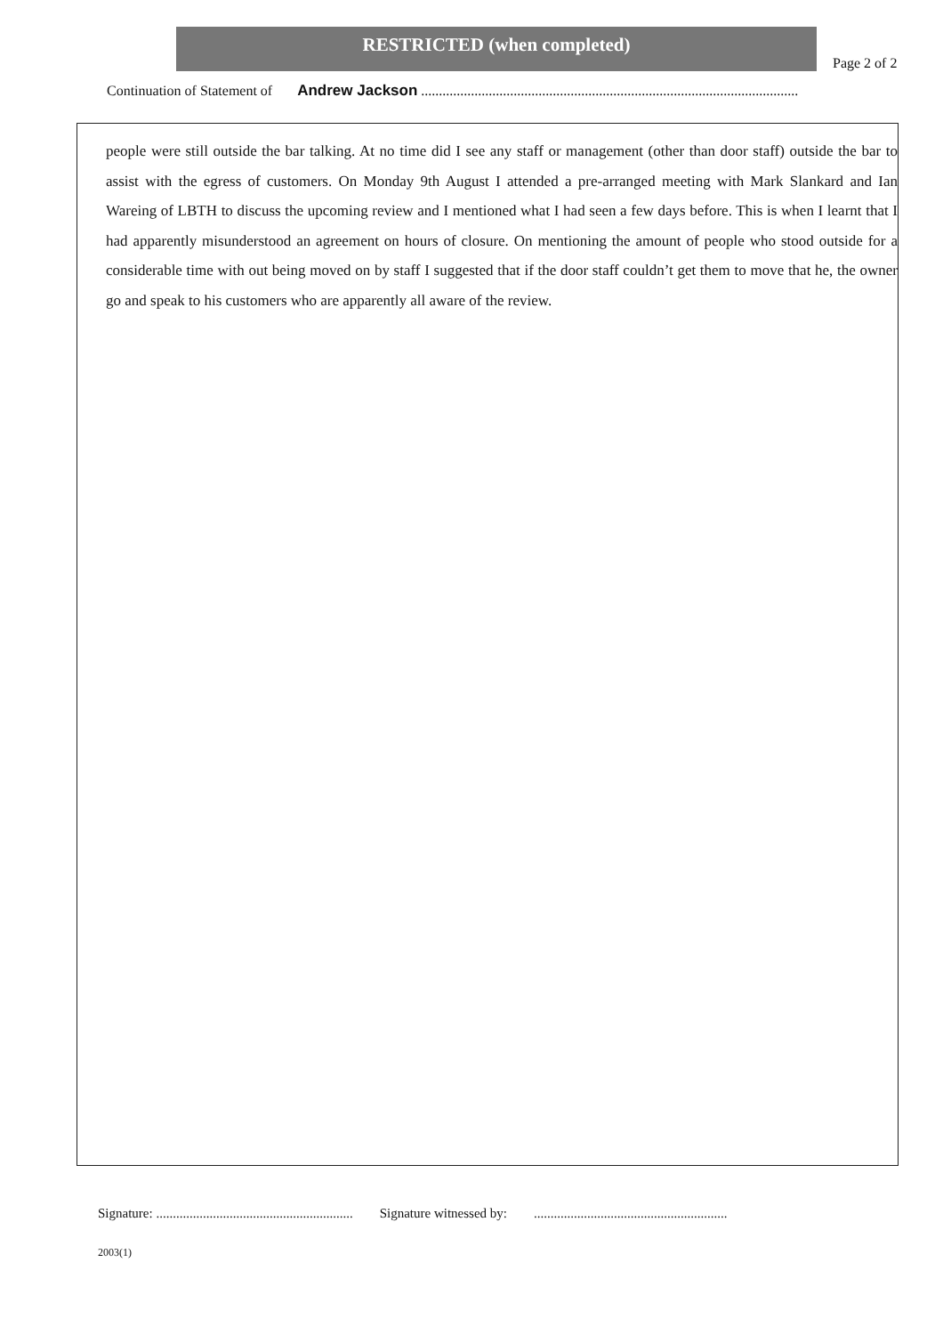RESTRICTED (when completed)
Page 2 of 2
Continuation of Statement of Andrew Jackson ..........................................................................................................
people were still outside the bar talking. At no time did I see any staff or management (other than door staff) outside the bar to assist with the egress of customers. On Monday 9th August I attended a pre-arranged meeting with Mark Slankard and Ian Wareing of LBTH to discuss the upcoming review and I mentioned what I had seen a few days before. This is when I learnt that I had apparently misunderstood an agreement on hours of closure. On mentioning the amount of people who stood outside for a considerable time with out being moved on by staff I suggested that if the door staff couldn’t get them to move that he, the owner go and speak to his customers who are apparently all aware of the review.
Signature: ........................................................... Signature witnessed by: ..........................................................
2003(1)